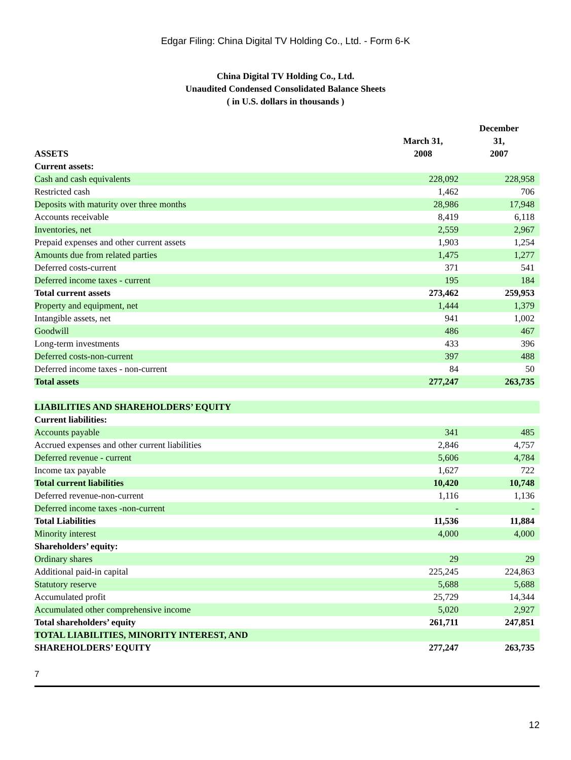Edgar Filing: China Digital TV Holding Co., Ltd. - Form 6-K
China Digital TV Holding Co., Ltd.
Unaudited Condensed Consolidated Balance Sheets
( in U.S. dollars in thousands )
| ASSETS | March 31, 2008 | December 31, 2007 |
| --- | --- | --- |
| Current assets: | | |
| Cash and cash equivalents | 228,092 | 228,958 |
| Restricted cash | 1,462 | 706 |
| Deposits with maturity over three months | 28,986 | 17,948 |
| Accounts receivable | 8,419 | 6,118 |
| Inventories, net | 2,559 | 2,967 |
| Prepaid expenses and other current assets | 1,903 | 1,254 |
| Amounts due from related parties | 1,475 | 1,277 |
| Deferred costs-current | 371 | 541 |
| Deferred income taxes - current | 195 | 184 |
| Total current assets | 273,462 | 259,953 |
| Property and equipment, net | 1,444 | 1,379 |
| Intangible assets, net | 941 | 1,002 |
| Goodwill | 486 | 467 |
| Long-term investments | 433 | 396 |
| Deferred costs-non-current | 397 | 488 |
| Deferred income taxes - non-current | 84 | 50 |
| Total assets | 277,247 | 263,735 |
| LIABILITIES AND SHAREHOLDERS’ EQUITY | | |
| Current liabilities: | | |
| Accounts payable | 341 | 485 |
| Accrued expenses and other current liabilities | 2,846 | 4,757 |
| Deferred revenue - current | 5,606 | 4,784 |
| Income tax payable | 1,627 | 722 |
| Total current liabilities | 10,420 | 10,748 |
| Deferred revenue-non-current | 1,116 | 1,136 |
| Deferred income taxes -non-current | - | - |
| Total Liabilities | 11,536 | 11,884 |
| Minority interest | 4,000 | 4,000 |
| Shareholders’ equity: | | |
| Ordinary shares | 29 | 29 |
| Additional paid-in capital | 225,245 | 224,863 |
| Statutory reserve | 5,688 | 5,688 |
| Accumulated profit | 25,729 | 14,344 |
| Accumulated other comprehensive income | 5,020 | 2,927 |
| Total shareholders’ equity | 261,711 | 247,851 |
| TOTAL LIABILITIES, MINORITY INTEREST, AND | | |
| SHAREHOLDERS’ EQUITY | 277,247 | 263,735 |
7
12